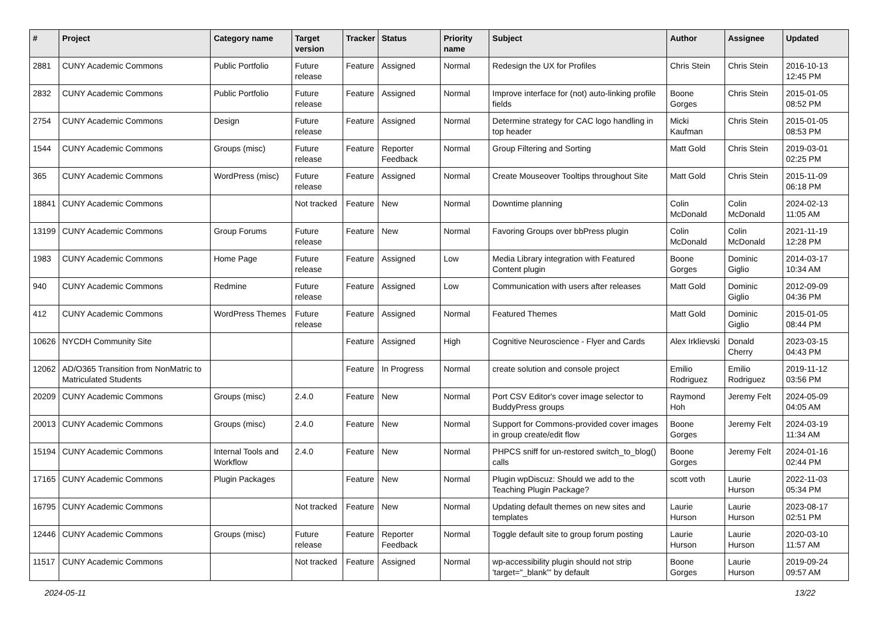| # | Project | Category name | Target version | Tracker | Status | Priority name | Subject | Author | Assignee | Updated |
| --- | --- | --- | --- | --- | --- | --- | --- | --- | --- | --- |
| 2881 | CUNY Academic Commons | Public Portfolio | Future release | Feature | Assigned | Normal | Redesign the UX for Profiles | Chris Stein | Chris Stein | 2016-10-13 12:45 PM |
| 2832 | CUNY Academic Commons | Public Portfolio | Future release | Feature | Assigned | Normal | Improve interface for (not) auto-linking profile fields | Boone Gorges | Chris Stein | 2015-01-05 08:52 PM |
| 2754 | CUNY Academic Commons | Design | Future release | Feature | Assigned | Normal | Determine strategy for CAC logo handling in top header | Micki Kaufman | Chris Stein | 2015-01-05 08:53 PM |
| 1544 | CUNY Academic Commons | Groups (misc) | Future release | Feature | Reporter Feedback | Normal | Group Filtering and Sorting | Matt Gold | Chris Stein | 2019-03-01 02:25 PM |
| 365 | CUNY Academic Commons | WordPress (misc) | Future release | Feature | Assigned | Normal | Create Mouseover Tooltips throughout Site | Matt Gold | Chris Stein | 2015-11-09 06:18 PM |
| 18841 | CUNY Academic Commons | | Not tracked | Feature | New | Normal | Downtime planning | Colin McDonald | Colin McDonald | 2024-02-13 11:05 AM |
| 13199 | CUNY Academic Commons | Group Forums | Future release | Feature | New | Normal | Favoring Groups over bbPress plugin | Colin McDonald | Colin McDonald | 2021-11-19 12:28 PM |
| 1983 | CUNY Academic Commons | Home Page | Future release | Feature | Assigned | Low | Media Library integration with Featured Content plugin | Boone Gorges | Dominic Giglio | 2014-03-17 10:34 AM |
| 940 | CUNY Academic Commons | Redmine | Future release | Feature | Assigned | Low | Communication with users after releases | Matt Gold | Dominic Giglio | 2012-09-09 04:36 PM |
| 412 | CUNY Academic Commons | WordPress Themes | Future release | Feature | Assigned | Normal | Featured Themes | Matt Gold | Dominic Giglio | 2015-01-05 08:44 PM |
| 10626 | NYCDH Community Site | | | Feature | Assigned | High | Cognitive Neuroscience - Flyer and Cards | Alex Irklievski | Donald Cherry | 2023-03-15 04:43 PM |
| 12062 | AD/O365 Transition from NonMatric to Matriculated Students | | | Feature | In Progress | Normal | create solution and console project | Emilio Rodriguez | Emilio Rodriguez | 2019-11-12 03:56 PM |
| 20209 | CUNY Academic Commons | Groups (misc) | 2.4.0 | Feature | New | Normal | Port CSV Editor's cover image selector to BuddyPress groups | Raymond Hoh | Jeremy Felt | 2024-05-09 04:05 AM |
| 20013 | CUNY Academic Commons | Groups (misc) | 2.4.0 | Feature | New | Normal | Support for Commons-provided cover images in group create/edit flow | Boone Gorges | Jeremy Felt | 2024-03-19 11:34 AM |
| 15194 | CUNY Academic Commons | Internal Tools and Workflow | 2.4.0 | Feature | New | Normal | PHPCS sniff for un-restored switch_to_blog() calls | Boone Gorges | Jeremy Felt | 2024-01-16 02:44 PM |
| 17165 | CUNY Academic Commons | Plugin Packages | | Feature | New | Normal | Plugin wpDiscuz: Should we add to the Teaching Plugin Package? | scott voth | Laurie Hurson | 2022-11-03 05:34 PM |
| 16795 | CUNY Academic Commons | | Not tracked | Feature | New | Normal | Updating default themes on new sites and templates | Laurie Hurson | Laurie Hurson | 2023-08-17 02:51 PM |
| 12446 | CUNY Academic Commons | Groups (misc) | Future release | Feature | Reporter Feedback | Normal | Toggle default site to group forum posting | Laurie Hurson | Laurie Hurson | 2020-03-10 11:57 AM |
| 11517 | CUNY Academic Commons | | Not tracked | Feature | Assigned | Normal | wp-accessibility plugin should not strip 'target="_blank"' by default | Boone Gorges | Laurie Hurson | 2019-09-24 09:57 AM |
2024-05-11 13/22